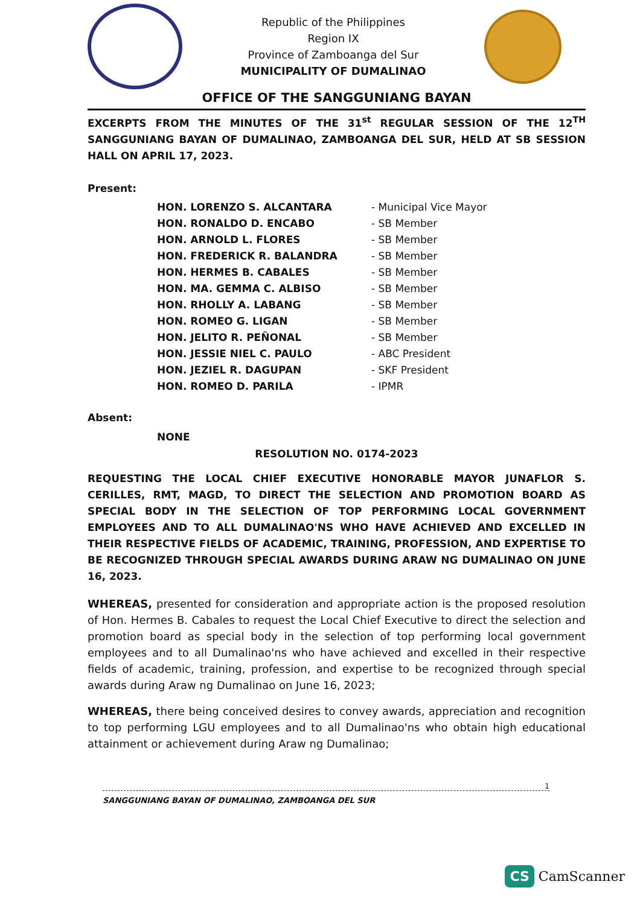Republic of the Philippines
Region IX
Province of Zamboanga del Sur
MUNICIPALITY OF DUMALINAO
OFFICE OF THE SANGGUNIANG BAYAN
EXCERPTS FROM THE MINUTES OF THE 31<sup>st</sup> REGULAR SESSION OF THE 12<sup>TH</sup> SANGGUNIANG BAYAN OF DUMALINAO, ZAMBOANGA DEL SUR, HELD AT SB SESSION HALL ON APRIL 17, 2023.
Present:
| HON. LORENZO S. ALCANTARA | - Municipal Vice Mayor |
| HON. RONALDO D. ENCABO | - SB Member |
| HON. ARNOLD L. FLORES | - SB Member |
| HON. FREDERICK R. BALANDRA | - SB Member |
| HON. HERMES B. CABALES | - SB Member |
| HON. MA. GEMMA C. ALBISO | - SB Member |
| HON. RHOLLY A. LABANG | - SB Member |
| HON. ROMEO G. LIGAN | - SB Member |
| HON. JELITO R. PEÑONAL | - SB Member |
| HON. JESSIE NIEL C. PAULO | - ABC President |
| HON. JEZIEL R. DAGUPAN | - SKF President |
| HON. ROMEO D. PARILA | - IPMR |
Absent:
NONE
RESOLUTION NO. 0174-2023
REQUESTING THE LOCAL CHIEF EXECUTIVE HONORABLE MAYOR JUNAFLOR S. CERILLES, RMT, MAGD, TO DIRECT THE SELECTION AND PROMOTION BOARD AS SPECIAL BODY IN THE SELECTION OF TOP PERFORMING LOCAL GOVERNMENT EMPLOYEES AND TO ALL DUMALINAO'NS WHO HAVE ACHIEVED AND EXCELLED IN THEIR RESPECTIVE FIELDS OF ACADEMIC, TRAINING, PROFESSION, AND EXPERTISE TO BE RECOGNIZED THROUGH SPECIAL AWARDS DURING ARAW NG DUMALINAO ON JUNE 16, 2023.
WHEREAS, presented for consideration and appropriate action is the proposed resolution of Hon. Hermes B. Cabales to request the Local Chief Executive to direct the selection and promotion board as special body in the selection of top performing local government employees and to all Dumalinao'ns who have achieved and excelled in their respective fields of academic, training, profession, and expertise to be recognized through special awards during Araw ng Dumalinao on June 16, 2023;
WHEREAS, there being conceived desires to convey awards, appreciation and recognition to top performing LGU employees and to all Dumalinao'ns who obtain high educational attainment or achievement during Araw ng Dumalinao;
1
SANGGUNIANG BAYAN OF DUMALINAO, ZAMBOANGA DEL SUR
CS CamScanner